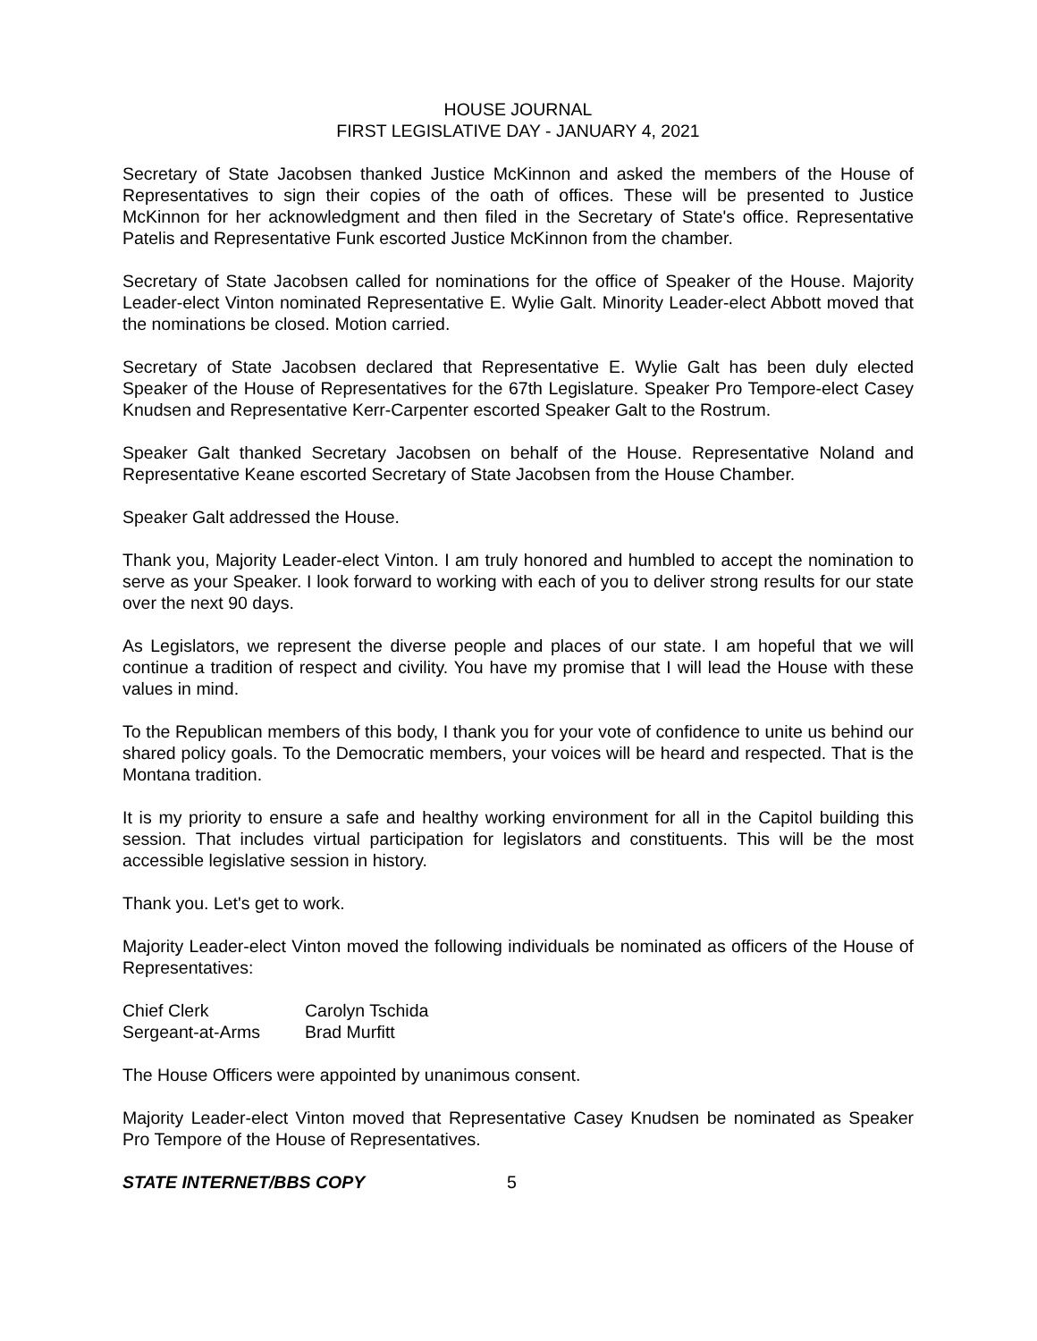HOUSE JOURNAL
FIRST LEGISLATIVE DAY - JANUARY 4, 2021
Secretary of State Jacobsen thanked Justice McKinnon and asked the members of the House of Representatives to sign their copies of the oath of offices. These will be presented to Justice McKinnon for her acknowledgment and then filed in the Secretary of State's office. Representative Patelis and Representative Funk escorted Justice McKinnon from the chamber.
Secretary of State Jacobsen called for nominations for the office of Speaker of the House. Majority Leader-elect Vinton nominated Representative E. Wylie Galt. Minority Leader-elect Abbott moved that the nominations be closed. Motion carried.
Secretary of State Jacobsen declared that Representative E. Wylie Galt has been duly elected Speaker of the House of Representatives for the 67th Legislature. Speaker Pro Tempore-elect Casey Knudsen and Representative Kerr-Carpenter escorted Speaker Galt to the Rostrum.
Speaker Galt thanked Secretary Jacobsen on behalf of the House. Representative Noland and Representative Keane escorted Secretary of State Jacobsen from the House Chamber.
Speaker Galt addressed the House.
Thank you, Majority Leader-elect Vinton. I am truly honored and humbled to accept the nomination to serve as your Speaker. I look forward to working with each of you to deliver strong results for our state over the next 90 days.
As Legislators, we represent the diverse people and places of our state. I am hopeful that we will continue a tradition of respect and civility. You have my promise that I will lead the House with these values in mind.
To the Republican members of this body, I thank you for your vote of confidence to unite us behind our shared policy goals. To the Democratic members, your voices will be heard and respected. That is the Montana tradition.
It is my priority to ensure a safe and healthy working environment for all in the Capitol building this session. That includes virtual participation for legislators and constituents. This will be the most accessible legislative session in history.
Thank you. Let's get to work.
Majority Leader-elect Vinton moved the following individuals be nominated as officers of the House of Representatives:
| Chief Clerk | Carolyn Tschida |
| Sergeant-at-Arms | Brad Murfitt |
The House Officers were appointed by unanimous consent.
Majority Leader-elect Vinton moved that Representative Casey Knudsen be nominated as Speaker Pro Tempore of the House of Representatives.
STATE INTERNET/BBS COPY 5